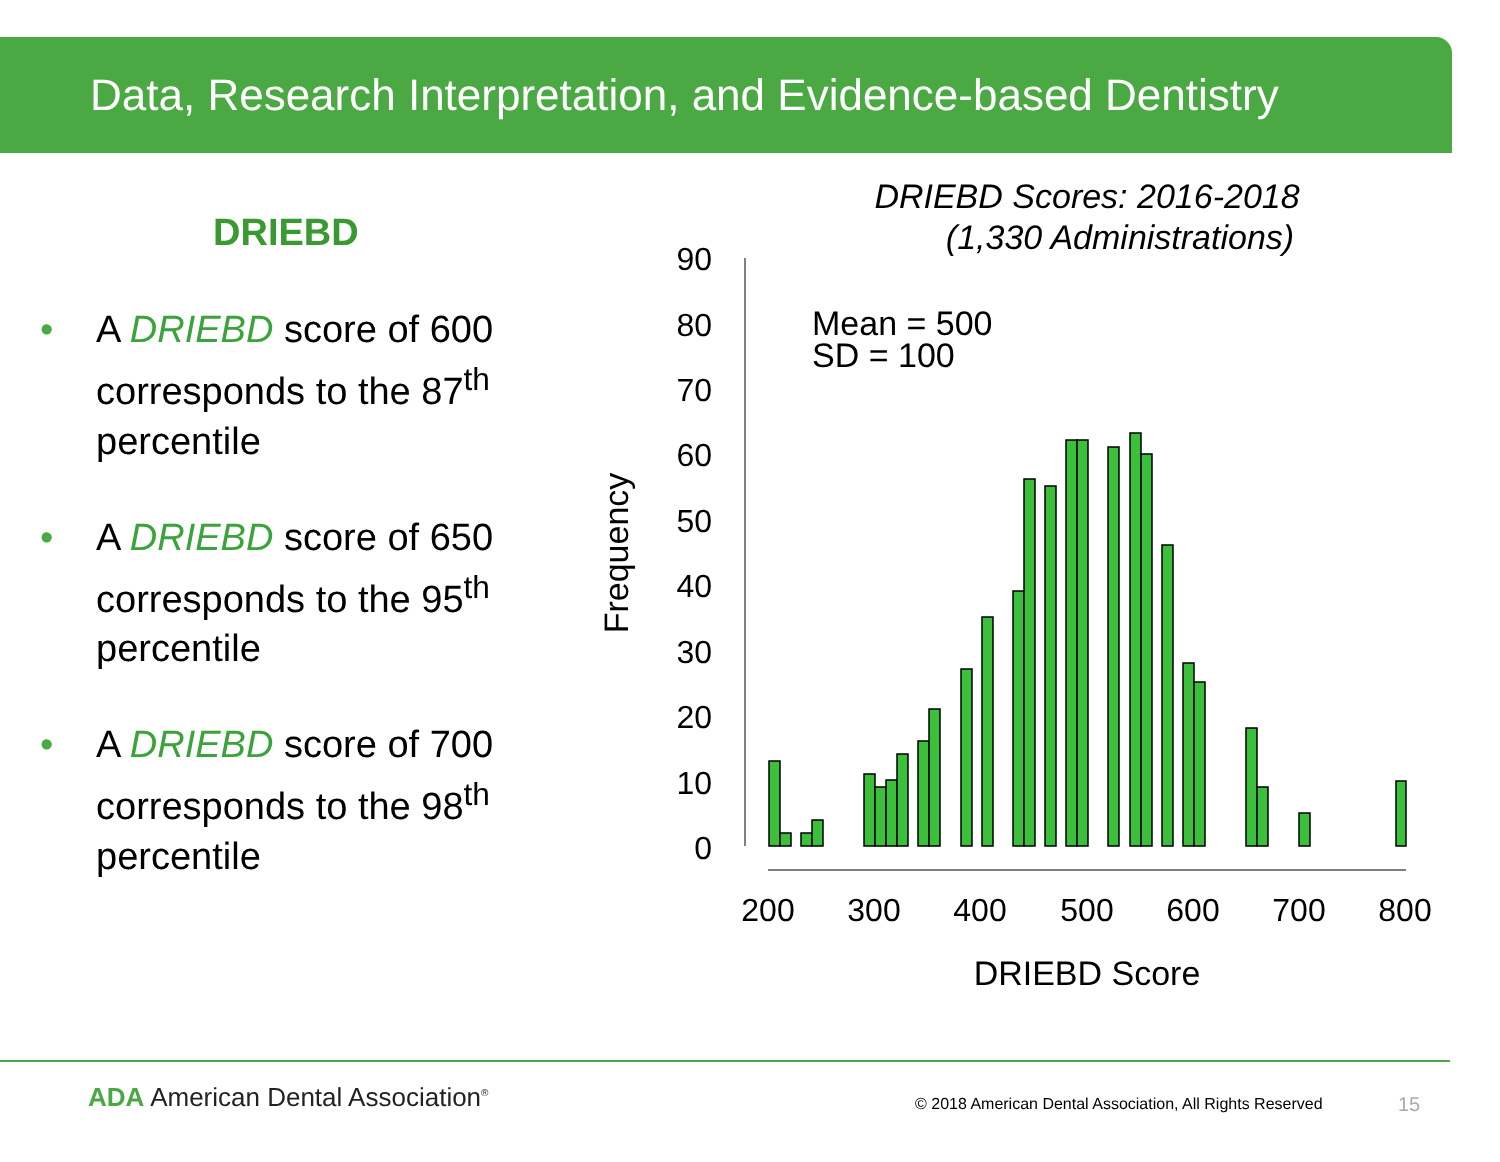Data, Research Interpretation, and Evidence-based Dentistry
DRIEBD
• A DRIEBD score of 600 corresponds to the 87<sup>th</sup> percentile
• A DRIEBD score of 650 corresponds to the 95<sup>th</sup> percentile
• A DRIEBD score of 700 corresponds to the 98<sup>th</sup> percentile
DRIEBD Scores: 2016-2018
(1,330 Administrations)
Mean = 500
SD = 100
0
10
20
30
40
50
60
70
80
90
Frequency
200
300
400
500
600
700
800
DRIEBD Score
ADA American Dental Association<sup>®</sup>
© 2018 American Dental Association, All Rights Reserved
15